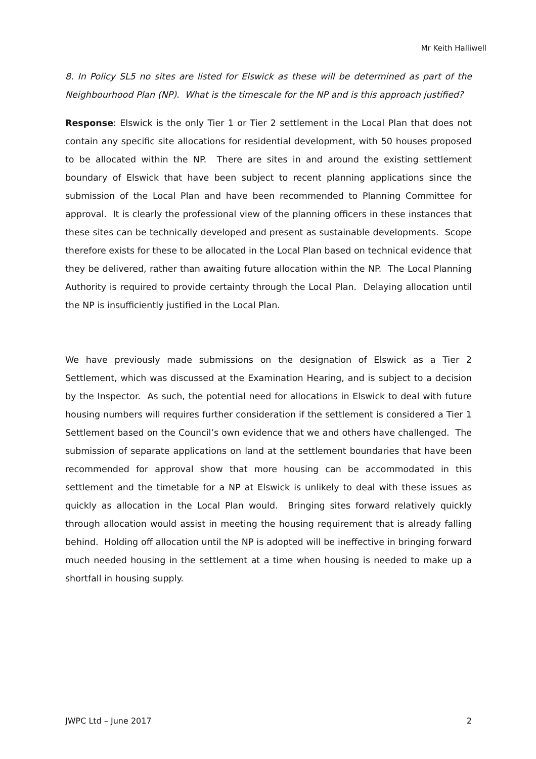Mr Keith Halliwell
8. In Policy SL5 no sites are listed for Elswick as these will be determined as part of the Neighbourhood Plan (NP). What is the timescale for the NP and is this approach justified?
Response: Elswick is the only Tier 1 or Tier 2 settlement in the Local Plan that does not contain any specific site allocations for residential development, with 50 houses proposed to be allocated within the NP. There are sites in and around the existing settlement boundary of Elswick that have been subject to recent planning applications since the submission of the Local Plan and have been recommended to Planning Committee for approval. It is clearly the professional view of the planning officers in these instances that these sites can be technically developed and present as sustainable developments. Scope therefore exists for these to be allocated in the Local Plan based on technical evidence that they be delivered, rather than awaiting future allocation within the NP. The Local Planning Authority is required to provide certainty through the Local Plan. Delaying allocation until the NP is insufficiently justified in the Local Plan.
We have previously made submissions on the designation of Elswick as a Tier 2 Settlement, which was discussed at the Examination Hearing, and is subject to a decision by the Inspector. As such, the potential need for allocations in Elswick to deal with future housing numbers will requires further consideration if the settlement is considered a Tier 1 Settlement based on the Council’s own evidence that we and others have challenged. The submission of separate applications on land at the settlement boundaries that have been recommended for approval show that more housing can be accommodated in this settlement and the timetable for a NP at Elswick is unlikely to deal with these issues as quickly as allocation in the Local Plan would. Bringing sites forward relatively quickly through allocation would assist in meeting the housing requirement that is already falling behind. Holding off allocation until the NP is adopted will be ineffective in bringing forward much needed housing in the settlement at a time when housing is needed to make up a shortfall in housing supply.
JWPC Ltd – June 2017 2